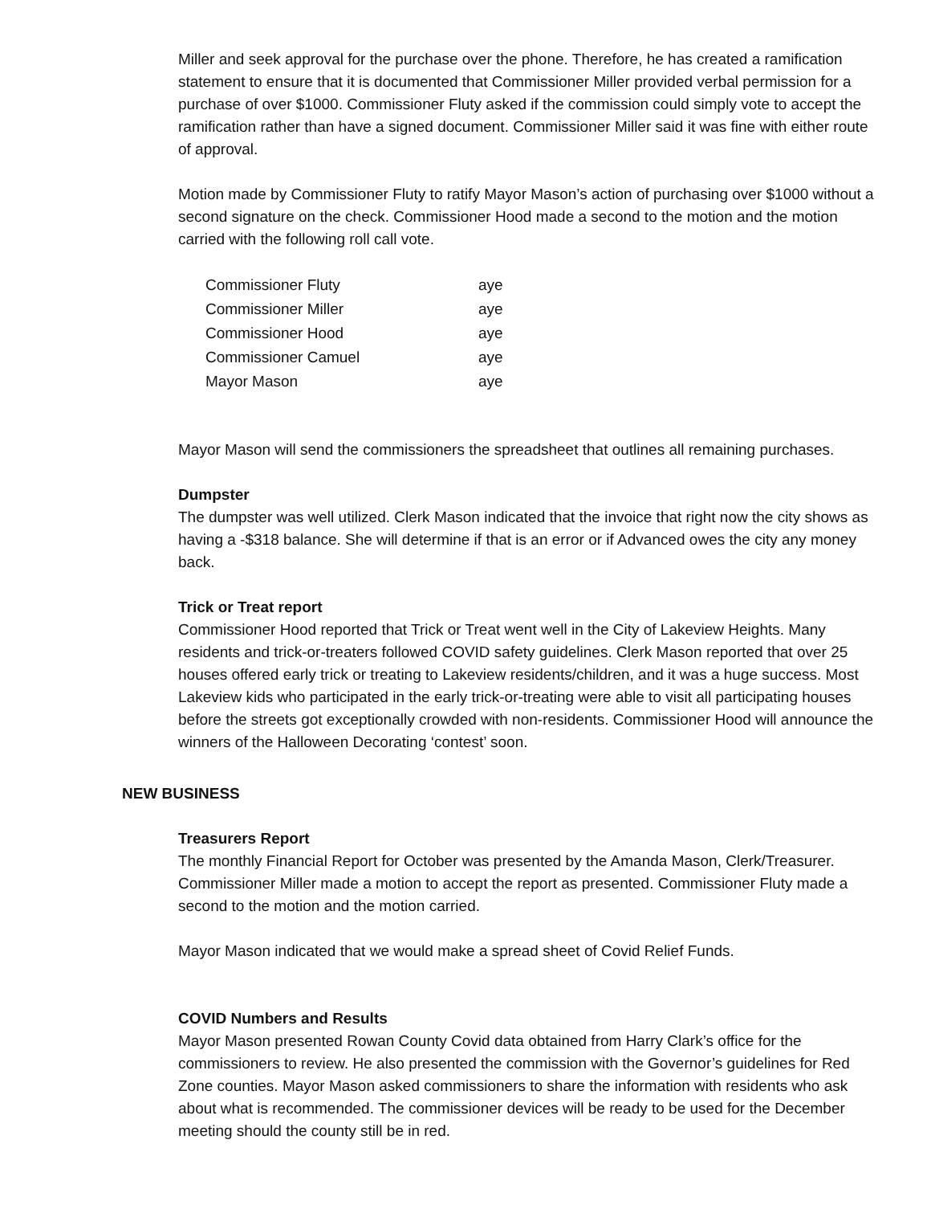Miller and seek approval for the purchase over the phone. Therefore, he has created a ramification statement to ensure that it is documented that Commissioner Miller provided verbal permission for a purchase of over $1000. Commissioner Fluty asked if the commission could simply vote to accept the ramification rather than have a signed document. Commissioner Miller said it was fine with either route of approval.
Motion made by Commissioner Fluty to ratify Mayor Mason’s action of purchasing over $1000 without a second signature on the check. Commissioner Hood made a second to the motion and the motion carried with the following roll call vote.
| Commissioner Fluty | aye |
| Commissioner Miller | aye |
| Commissioner Hood | aye |
| Commissioner Camuel | aye |
| Mayor Mason | aye |
Mayor Mason will send the commissioners the spreadsheet that outlines all remaining purchases.
Dumpster
The dumpster was well utilized. Clerk Mason indicated that the invoice that right now the city shows as having a -$318 balance. She will determine if that is an error or if Advanced owes the city any money back.
Trick or Treat report
Commissioner Hood reported that Trick or Treat went well in the City of Lakeview Heights. Many residents and trick-or-treaters followed COVID safety guidelines. Clerk Mason reported that over 25 houses offered early trick or treating to Lakeview residents/children, and it was a huge success. Most Lakeview kids who participated in the early trick-or-treating were able to visit all participating houses before the streets got exceptionally crowded with non-residents. Commissioner Hood will announce the winners of the Halloween Decorating ‘contest’ soon.
NEW BUSINESS
Treasurers Report
The monthly Financial Report for October was presented by the Amanda Mason, Clerk/Treasurer. Commissioner Miller made a motion to accept the report as presented. Commissioner Fluty made a second to the motion and the motion carried.
Mayor Mason indicated that we would make a spread sheet of Covid Relief Funds.
COVID Numbers and Results
Mayor Mason presented Rowan County Covid data obtained from Harry Clark’s office for the commissioners to review. He also presented the commission with the Governor’s guidelines for Red Zone counties. Mayor Mason asked commissioners to share the information with residents who ask about what is recommended. The commissioner devices will be ready to be used for the December meeting should the county still be in red.